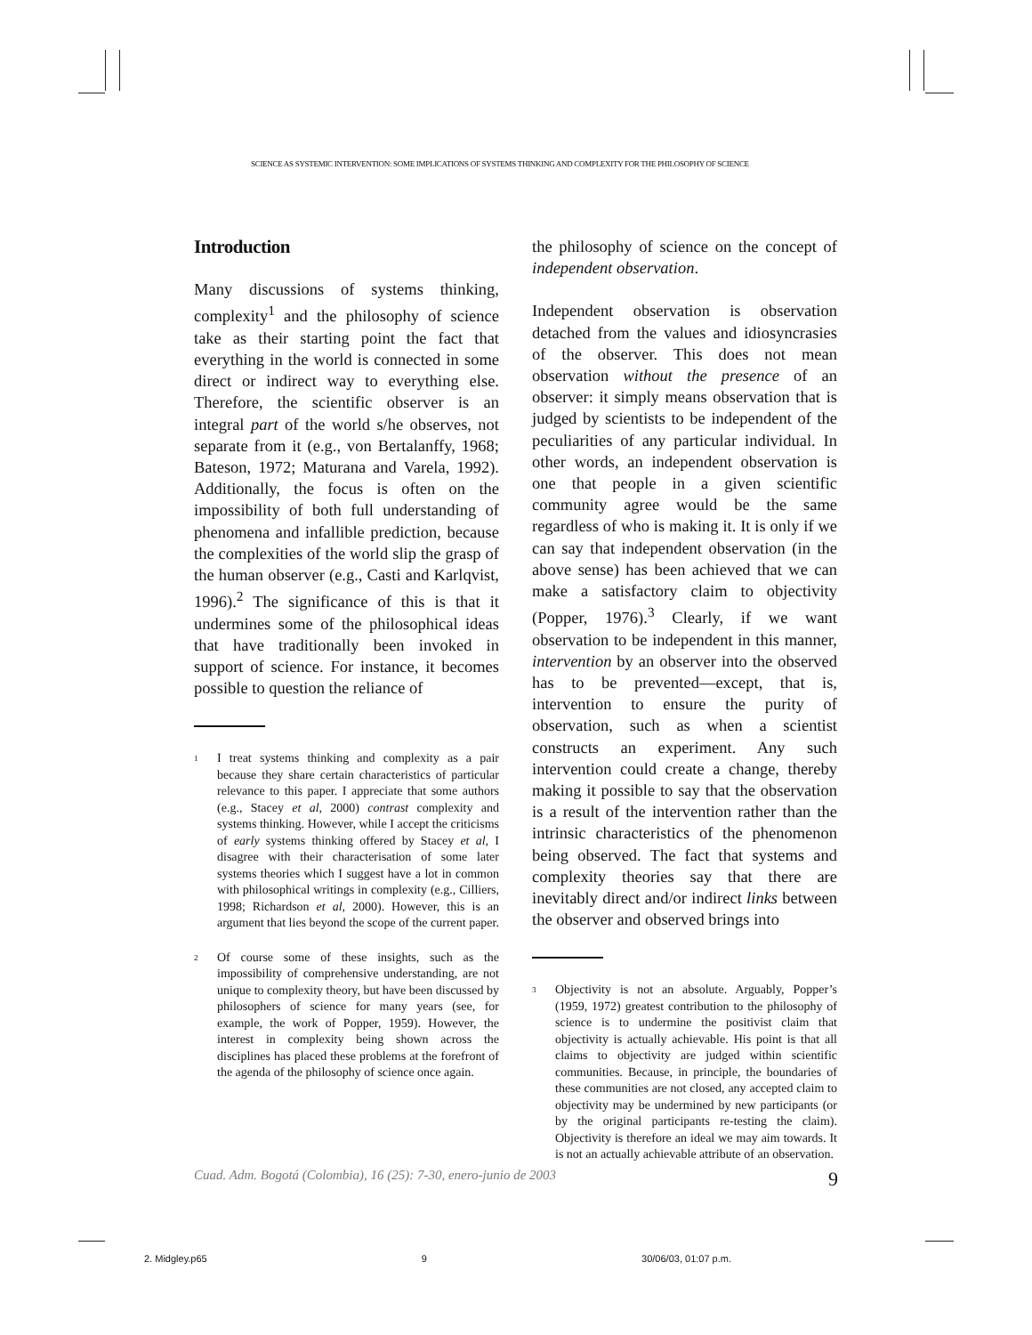SCIENCE AS SYSTEMIC INTERVENTION: SOME IMPLICATIONS OF SYSTEMS THINKING AND COMPLEXITY FOR THE PHILOSOPHY OF SCIENCE
Introduction
Many discussions of systems thinking, complexity<sup>1</sup> and the philosophy of science take as their starting point the fact that everything in the world is connected in some direct or indirect way to everything else. Therefore, the scientific observer is an integral part of the world s/he observes, not separate from it (e.g., von Bertalanffy, 1968; Bateson, 1972; Maturana and Varela, 1992). Additionally, the focus is often on the impossibility of both full understanding of phenomena and infallible prediction, because the complexities of the world slip the grasp of the human observer (e.g., Casti and Karlqvist, 1996).<sup>2</sup> The significance of this is that it undermines some of the philosophical ideas that have traditionally been invoked in support of science. For instance, it becomes possible to question the reliance of
<sup>1</sup>
I treat systems thinking and complexity as a pair because they share certain characteristics of particular relevance to this paper. I appreciate that some authors (e.g., Stacey et al, 2000) contrast complexity and systems thinking. However, while I accept the criticisms of early systems thinking offered by Stacey et al, I disagree with their characterisation of some later systems theories which I suggest have a lot in common with philosophical writings in complexity (e.g., Cilliers, 1998; Richardson et al, 2000). However, this is an argument that lies beyond the scope of the current paper.
<sup>2</sup>
Of course some of these insights, such as the impossibility of comprehensive understanding, are not unique to complexity theory, but have been discussed by philosophers of science for many years (see, for example, the work of Popper, 1959). However, the interest in complexity being shown across the disciplines has placed these problems at the forefront of the agenda of the philosophy of science once again.
the philosophy of science on the concept of independent observation.
Independent observation is observation detached from the values and idiosyncrasies of the observer. This does not mean observation without the presence of an observer: it simply means observation that is judged by scientists to be independent of the peculiarities of any particular individual. In other words, an independent observation is one that people in a given scientific community agree would be the same regardless of who is making it. It is only if we can say that independent observation (in the above sense) has been achieved that we can make a satisfactory claim to objectivity (Popper, 1976).<sup>3</sup> Clearly, if we want observation to be independent in this manner, intervention by an observer into the observed has to be prevented—except, that is, intervention to ensure the purity of observation, such as when a scientist constructs an experiment. Any such intervention could create a change, thereby making it possible to say that the observation is a result of the intervention rather than the intrinsic characteristics of the phenomenon being observed. The fact that systems and complexity theories say that there are inevitably direct and/or indirect links between the observer and observed brings into
<sup>3</sup>
Objectivity is not an absolute. Arguably, Popper’s (1959, 1972) greatest contribution to the philosophy of science is to undermine the positivist claim that objectivity is actually achievable. His point is that all claims to objectivity are judged within scientific communities. Because, in principle, the boundaries of these communities are not closed, any accepted claim to objectivity may be undermined by new participants (or by the original participants re-testing the claim). Objectivity is therefore an ideal we may aim towards. It is not an actually achievable attribute of an observation.
Cuad. Adm. Bogotá (Colombia), 16 (25): 7-30, enero-junio de 2003 9
2. Midgley.p65 9 30/06/03, 01:07 p.m.